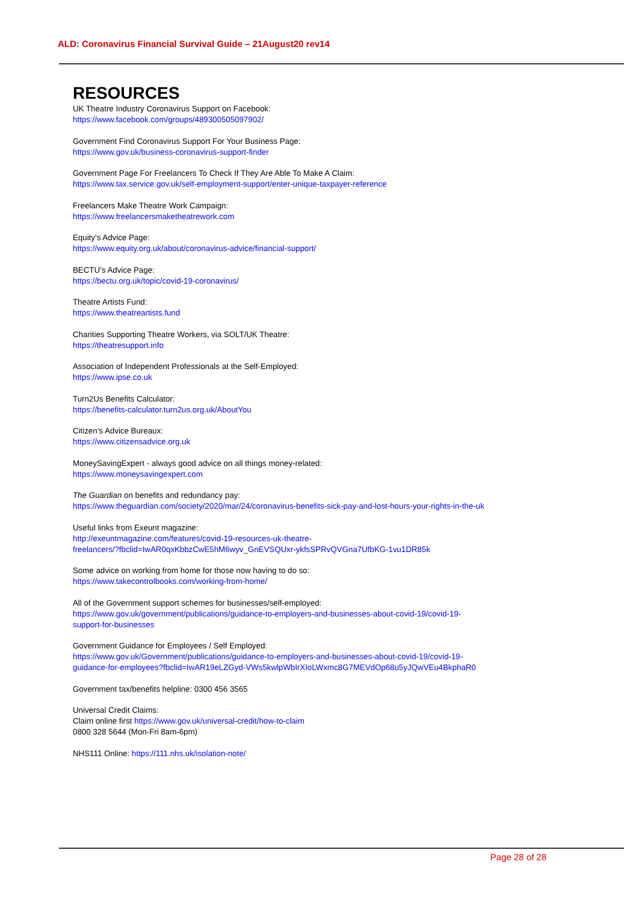ALD: Coronavirus Financial Survival Guide – 21August20 rev14
RESOURCES
UK Theatre Industry Coronavirus Support on Facebook:
https://www.facebook.com/groups/489300505097902/
Government Find Coronavirus Support For Your Business Page:
https://www.gov.uk/business-coronavirus-support-finder
Government Page For Freelancers To Check If They Are Able To Make A Claim:
https://www.tax.service.gov.uk/self-employment-support/enter-unique-taxpayer-reference
Freelancers Make Theatre Work Campaign:
https://www.freelancersmaketheatrework.com
Equity’s Advice Page:
https://www.equity.org.uk/about/coronavirus-advice/financial-support/
BECTU’s Advice Page:
https://bectu.org.uk/topic/covid-19-coronavirus/
Theatre Artists Fund:
https://www.theatreartists.fund
Charities Supporting Theatre Workers, via SOLT/UK Theatre:
https://theatresupport.info
Association of Independent Professionals at the Self-Employed:
https://www.ipse.co.uk
Turn2Us Benefits Calculator:
https://benefits-calculator.turn2us.org.uk/AboutYou
Citizen’s Advice Bureaux:
https://www.citizensadvice.org.uk
MoneySavingExpert - always good advice on all things money-related:
https://www.moneysavingexpert.com
The Guardian on benefits and redundancy pay:
https://www.theguardian.com/society/2020/mar/24/coronavirus-benefits-sick-pay-and-lost-hours-your-rights-in-the-uk
Useful links from Exeunt magazine:
http://exeuntmagazine.com/features/covid-19-resources-uk-theatre-
freelancers/?fbclid=IwAR0qxKbbzCwE5hM6wyv_GnEVSQUxr-ykfsSPRvQVGna7UfbKG-1vu1DR85k
Some advice on working from home for those now having to do so:
https://www.takecontrolbooks.com/working-from-home/
All of the Government support schemes for businesses/self-employed:
https://www.gov.uk/government/publications/guidance-to-employers-and-businesses-about-covid-19/covid-19-
support-for-businesses
Government Guidance for Employees / Self Employed:
https://www.gov.uk/Government/publications/guidance-to-employers-and-businesses-about-covid-19/covid-19-
guidance-for-employees?fbclid=IwAR19eLZGyd-VWs5kwlpWbIrXIoLWxmc8G7MEVdOp68u5yJQwVEu4BkphaR0
Government tax/benefits helpline: 0300 456 3565
Universal Credit Claims:
Claim online first https://www.gov.uk/universal-credit/how-to-claim
0800 328 5644 (Mon-Fri 8am-6pm)
NHS111 Online: https://111.nhs.uk/isolation-note/
Page 28 of 28